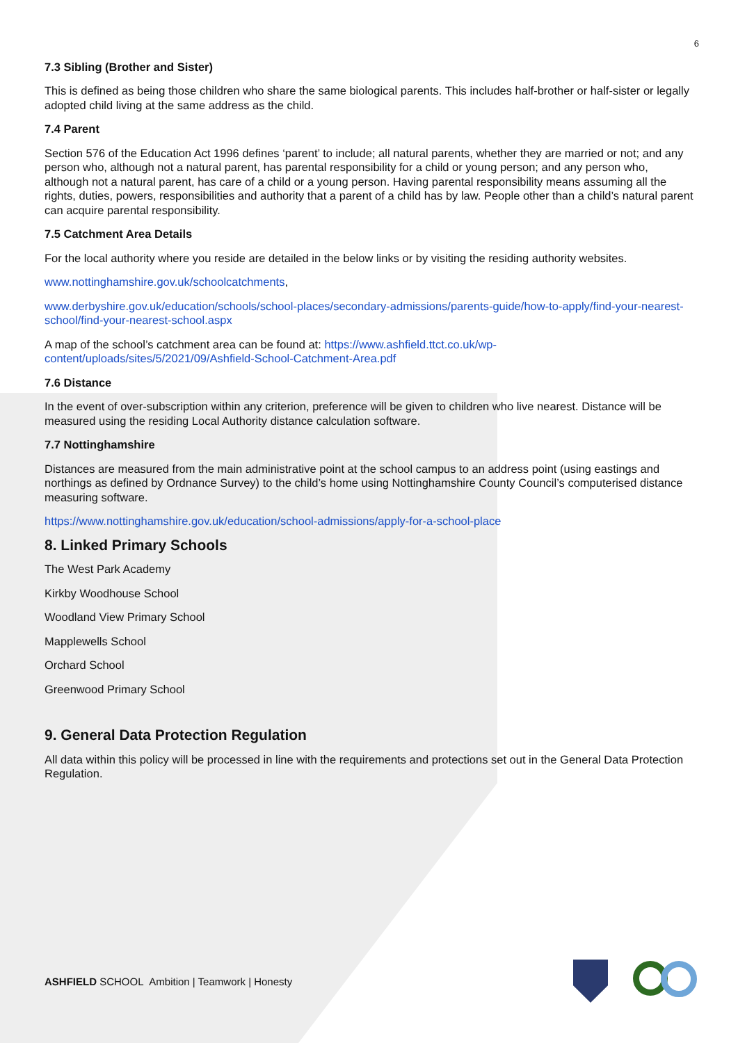6
7.3 Sibling (Brother and Sister)
This is defined as being those children who share the same biological parents. This includes half-brother or half-sister or legally adopted child living at the same address as the child.
7.4 Parent
Section 576 of the Education Act 1996 defines ‘parent’ to include; all natural parents, whether they are married or not; and any person who, although not a natural parent, has parental responsibility for a child or young person; and any person who, although not a natural parent, has care of a child or a young person. Having parental responsibility means assuming all the rights, duties, powers, responsibilities and authority that a parent of a child has by law. People other than a child’s natural parent can acquire parental responsibility.
7.5 Catchment Area Details
For the local authority where you reside are detailed in the below links or by visiting the residing authority websites.
www.nottinghamshire.gov.uk/schoolcatchments,
www.derbyshire.gov.uk/education/schools/school-places/secondary-admissions/parents-guide/how-to-apply/find-your-nearest-school/find-your-nearest-school.aspx
A map of the school’s catchment area can be found at: https://www.ashfield.ttct.co.uk/wp-content/uploads/sites/5/2021/09/Ashfield-School-Catchment-Area.pdf
7.6 Distance
In the event of over-subscription within any criterion, preference will be given to children who live nearest. Distance will be measured using the residing Local Authority distance calculation software.
7.7 Nottinghamshire
Distances are measured from the main administrative point at the school campus to an address point (using eastings and northings as defined by Ordnance Survey) to the child’s home using Nottinghamshire County Council’s computerised distance measuring software.
https://www.nottinghamshire.gov.uk/education/school-admissions/apply-for-a-school-place
8. Linked Primary Schools
The West Park Academy
Kirkby Woodhouse School
Woodland View Primary School
Mapplewells School
Orchard School
Greenwood Primary School
9. General Data Protection Regulation
All data within this policy will be processed in line with the requirements and protections set out in the General Data Protection Regulation.
ASHFIELD SCHOOL Ambition | Teamwork | Honesty